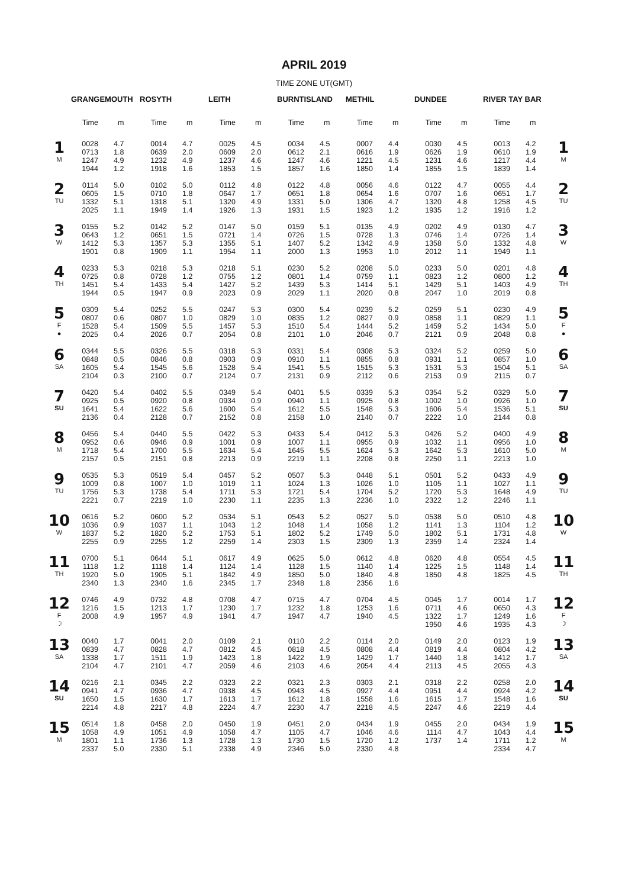APRIL 2019
TIME ZONE UT(GMT)
| | GRANGEMOUTH | ROSYTH | LEITH | BURNTISLAND | METHIL | DUNDEE | RIVER TAY BAR | |
| | Time m | Time m | Time m | Time m | Time m | Time m | Time m | |
| 1 M | 0028 4.7 0713 1.8 1247 4.9 1944 1.2 | 0014 4.7 0639 2.0 1232 4.9 1918 1.6 | 0025 4.5 0609 2.0 1237 4.6 1853 1.5 | 0034 4.5 0612 2.1 1247 4.6 1857 1.6 | 0007 4.4 0616 1.9 1221 4.5 1850 1.4 | 0030 4.5 0626 1.9 1231 4.6 1855 1.5 | 0013 4.2 0610 1.9 1217 4.4 1839 1.4 | 1 M |
| 2 TU | 0114 5.0 0605 1.5 1332 5.1 2025 1.1 | 0102 5.0 0710 1.8 1318 5.1 1949 1.4 | 0112 4.8 0647 1.7 1320 4.9 1926 1.3 | 0122 4.8 0651 1.8 1331 5.0 1931 1.5 | 0056 4.6 0654 1.6 1306 4.7 1923 1.2 | 0122 4.7 0707 1.6 1320 4.8 1935 1.2 | 0055 4.4 0651 1.7 1258 4.5 1916 1.2 | 2 TU |
| 3 W | 0155 5.2 0643 1.2 1412 5.3 1901 0.8 | 0142 5.2 0651 1.5 1357 5.3 1909 1.1 | 0147 5.0 0721 1.4 1355 5.1 1954 1.1 | 0159 5.1 0726 1.5 1407 5.2 2000 1.3 | 0135 4.9 0728 1.3 1342 4.9 1953 1.0 | 0202 4.9 0746 1.4 1358 5.0 2012 1.1 | 0130 4.7 0726 1.4 1332 4.8 1949 1.1 | 3 W |
| 4 TH | 0233 5.3 0725 0.8 1451 5.4 1944 0.5 | 0218 5.3 0728 1.2 1433 5.4 1947 0.9 | 0218 5.1 0755 1.2 1427 5.2 2023 0.9 | 0230 5.2 0801 1.4 1439 5.3 2029 1.1 | 0208 5.0 0759 1.1 1414 5.1 2020 0.8 | 0233 5.0 0823 1.2 1429 5.1 2047 1.0 | 0201 4.8 0800 1.2 1403 4.9 2019 0.8 | 4 TH |
| 5 F ● | 0309 5.4 0807 0.6 1528 5.4 2025 0.4 | 0252 5.5 0807 1.0 1509 5.5 2026 0.7 | 0247 5.3 0829 1.0 1457 5.3 2054 0.8 | 0300 5.4 0835 1.2 1510 5.4 2101 1.0 | 0239 5.2 0827 0.9 1444 5.2 2046 0.7 | 0259 5.1 0858 1.1 1459 5.2 2121 0.9 | 0230 4.9 0829 1.1 1434 5.0 2048 0.8 | 5 F ● |
| 6 SA | 0344 5.5 0848 0.5 1605 5.4 2104 0.3 | 0326 5.5 0846 0.8 1545 5.6 2100 0.7 | 0318 5.3 0903 0.9 1528 5.4 2124 0.7 | 0331 5.4 0910 1.1 1541 5.5 2131 0.9 | 0308 5.3 0855 0.8 1515 5.3 2112 0.6 | 0324 5.2 0931 1.1 1531 5.3 2153 0.9 | 0259 5.0 0857 1.0 1504 5.1 2115 0.7 | 6 SA |
| 7 SU | 0420 5.4 0925 0.5 1641 5.4 2136 0.4 | 0402 5.5 0920 0.8 1622 5.6 2128 0.7 | 0349 5.4 0934 0.9 1600 5.4 2152 0.8 | 0401 5.5 0940 1.1 1612 5.5 2158 1.0 | 0339 5.3 0925 0.8 1548 5.3 2140 0.7 | 0354 5.2 1002 1.0 1606 5.4 2222 1.0 | 0329 5.0 0926 1.0 1536 5.1 2144 0.8 | 7 SU |
| 8 M | 0456 5.4 0952 0.6 1718 5.4 2157 0.5 | 0440 5.5 0946 0.9 1700 5.5 2151 0.8 | 0422 5.3 1001 0.9 1634 5.4 2213 0.9 | 0433 5.4 1007 1.1 1645 5.5 2219 1.1 | 0412 5.3 0955 0.9 1624 5.3 2208 0.8 | 0426 5.2 1032 1.1 1642 5.3 2250 1.1 | 0400 4.9 0956 1.0 1610 5.0 2213 1.0 | 8 M |
| 9 TU | 0535 5.3 1009 0.8 1756 5.3 2221 0.7 | 0519 5.4 1007 1.0 1738 5.4 2219 1.0 | 0457 5.2 1019 1.1 1711 5.3 2230 1.1 | 0507 5.3 1024 1.3 1721 5.4 2235 1.3 | 0448 5.1 1026 1.0 1704 5.2 2236 1.0 | 0501 5.2 1105 1.1 1720 5.3 2322 1.2 | 0433 4.9 1027 1.1 1648 4.9 2246 1.1 | 9 TU |
| 10 W | 0616 5.2 1036 0.9 1837 5.2 2255 0.9 | 0600 5.2 1037 1.1 1820 5.2 2255 1.2 | 0534 5.1 1043 1.2 1753 5.1 2259 1.4 | 0543 5.2 1048 1.4 1802 5.2 2303 1.5 | 0527 5.0 1058 1.2 1749 5.0 2309 1.3 | 0538 5.0 1141 1.3 1802 5.1 2359 1.4 | 0510 4.8 1104 1.2 1731 4.8 2324 1.4 | 10 W |
| 11 TH | 0700 5.1 1118 1.2 1920 5.0 2340 1.3 | 0644 5.1 1118 1.4 1905 5.1 2340 1.6 | 0617 4.9 1124 1.4 1842 4.9 2345 1.7 | 0625 5.0 1128 1.5 1850 5.0 2348 1.8 | 0612 4.8 1140 1.4 1840 4.8 2356 1.6 | 0620 4.8 1225 1.5 1850 4.8 | 0554 4.5 1148 1.4 1825 4.5 | 11 TH |
| 12 F ☽ | 0746 4.9 1216 1.5 2008 4.9 | 0732 4.8 1213 1.7 1957 4.9 | 0708 4.7 1230 1.7 1941 4.7 | 0715 4.7 1232 1.8 1947 4.7 | 0704 4.5 1253 1.6 1940 4.5 | 0045 1.7 0711 4.6 1322 1.7 1950 4.6 | 0014 1.7 0650 4.3 1249 1.6 1935 4.3 | 12 F ☽ |
| 13 SA | 0040 1.7 0839 4.7 1338 1.7 2104 4.7 | 0041 2.0 0828 4.7 1511 1.9 2101 4.7 | 0109 2.1 0812 4.5 1423 1.8 2059 4.6 | 0110 2.2 0818 4.5 1422 1.9 2103 4.6 | 0114 2.0 0808 4.4 1429 1.7 2054 4.4 | 0149 2.0 0819 4.4 1440 1.8 2113 4.5 | 0123 1.9 0804 4.2 1412 1.7 2055 4.3 | 13 SA |
| 14 SU | 0216 2.1 0941 4.7 1650 1.5 2214 4.8 | 0345 2.2 0936 4.7 1630 1.7 2217 4.8 | 0323 2.2 0938 4.5 1613 1.7 2224 4.7 | 0321 2.3 0943 4.5 1612 1.8 2230 4.7 | 0303 2.1 0927 4.4 1558 1.6 2218 4.5 | 0318 2.2 0951 4.4 1615 1.7 2247 4.6 | 0258 2.0 0924 4.2 1548 1.6 2219 4.4 | 14 SU |
| 15 M | 0514 1.8 1058 4.9 1801 1.1 2337 5.0 | 0458 2.0 1051 4.9 1736 1.3 2330 5.1 | 0450 1.9 1058 4.7 1728 1.3 2338 4.9 | 0451 2.0 1105 4.7 1730 1.5 2346 5.0 | 0434 1.9 1046 4.6 1720 1.2 2330 4.8 | 0455 2.0 1114 4.7 1737 1.4 | 0434 1.9 1043 4.4 1711 1.2 2334 4.7 | 15 M |